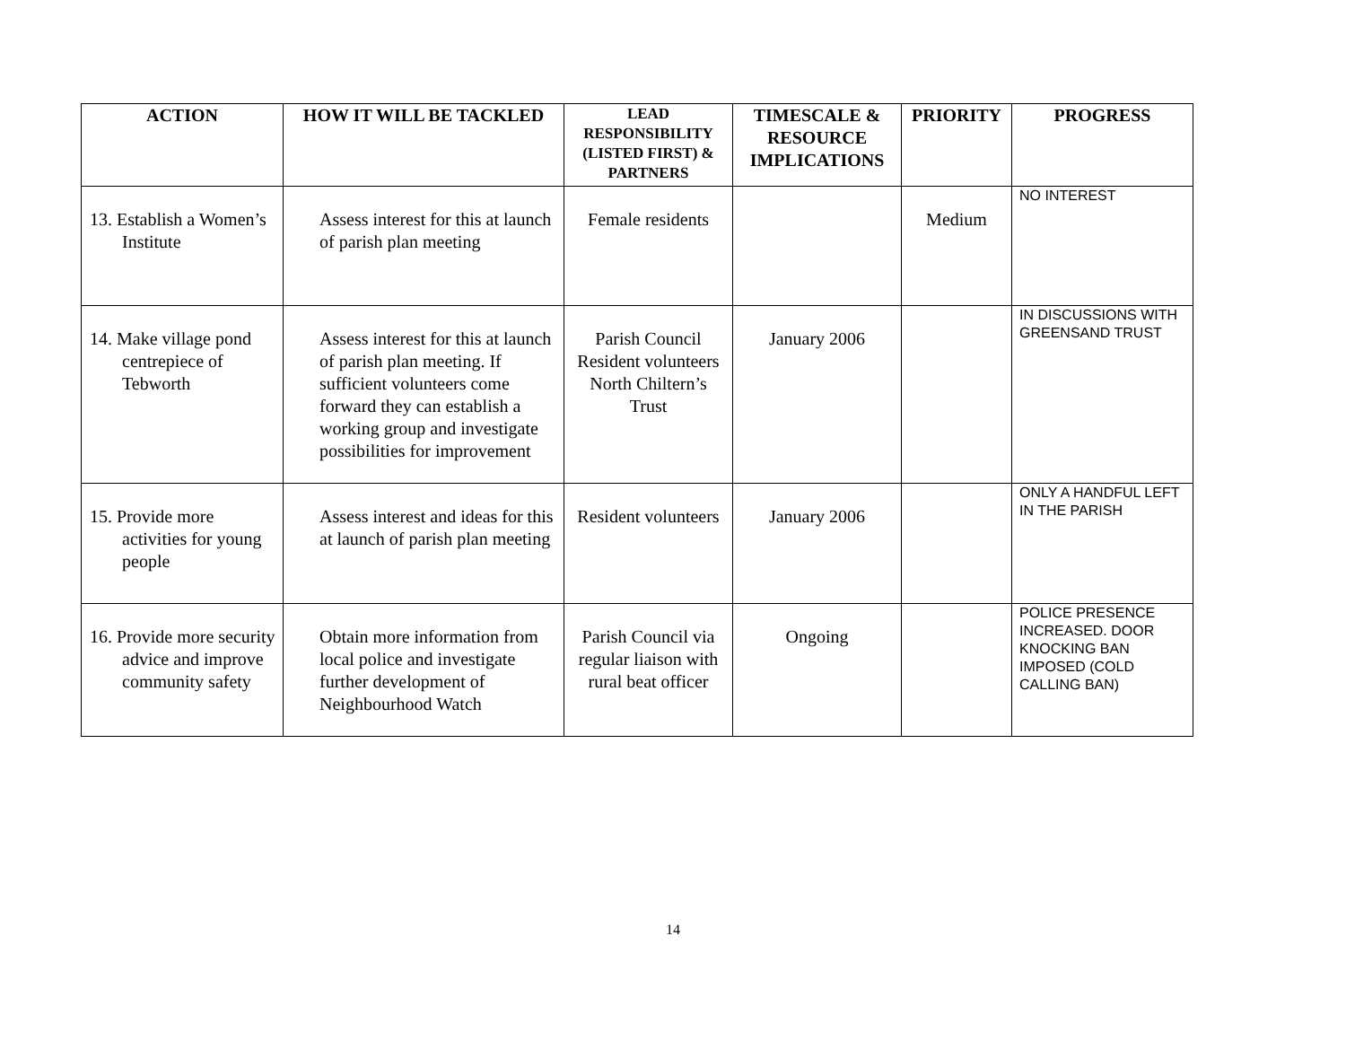| ACTION | HOW IT WILL BE TACKLED | LEAD RESPONSIBILITY (LISTED FIRST) & PARTNERS | TIMESCALE & RESOURCE IMPLICATIONS | PRIORITY | PROGRESS |
| --- | --- | --- | --- | --- | --- |
| 13. Establish a Women’s Institute | Assess interest for this at launch of parish plan meeting | Female residents | | Medium | NO INTEREST |
| 14. Make village pond centrepiece of Tebworth | Assess interest for this at launch of parish plan meeting. If sufficient volunteers come forward they can establish a working group and investigate possibilities for improvement | Parish Council Resident volunteers North Chiltern’s Trust | January 2006 | | IN DISCUSSIONS WITH GREENSAND TRUST |
| 15. Provide more activities for young people | Assess interest and ideas for this at launch of parish plan meeting | Resident volunteers | January 2006 | | ONLY A HANDFUL LEFT IN THE PARISH |
| 16. Provide more security advice and improve community safety | Obtain more information from local police and investigate further development of Neighbourhood Watch | Parish Council via regular liaison with rural beat officer | Ongoing | | POLICE PRESENCE INCREASED. DOOR KNOCKING BAN IMPOSED (COLD CALLING BAN) |
14